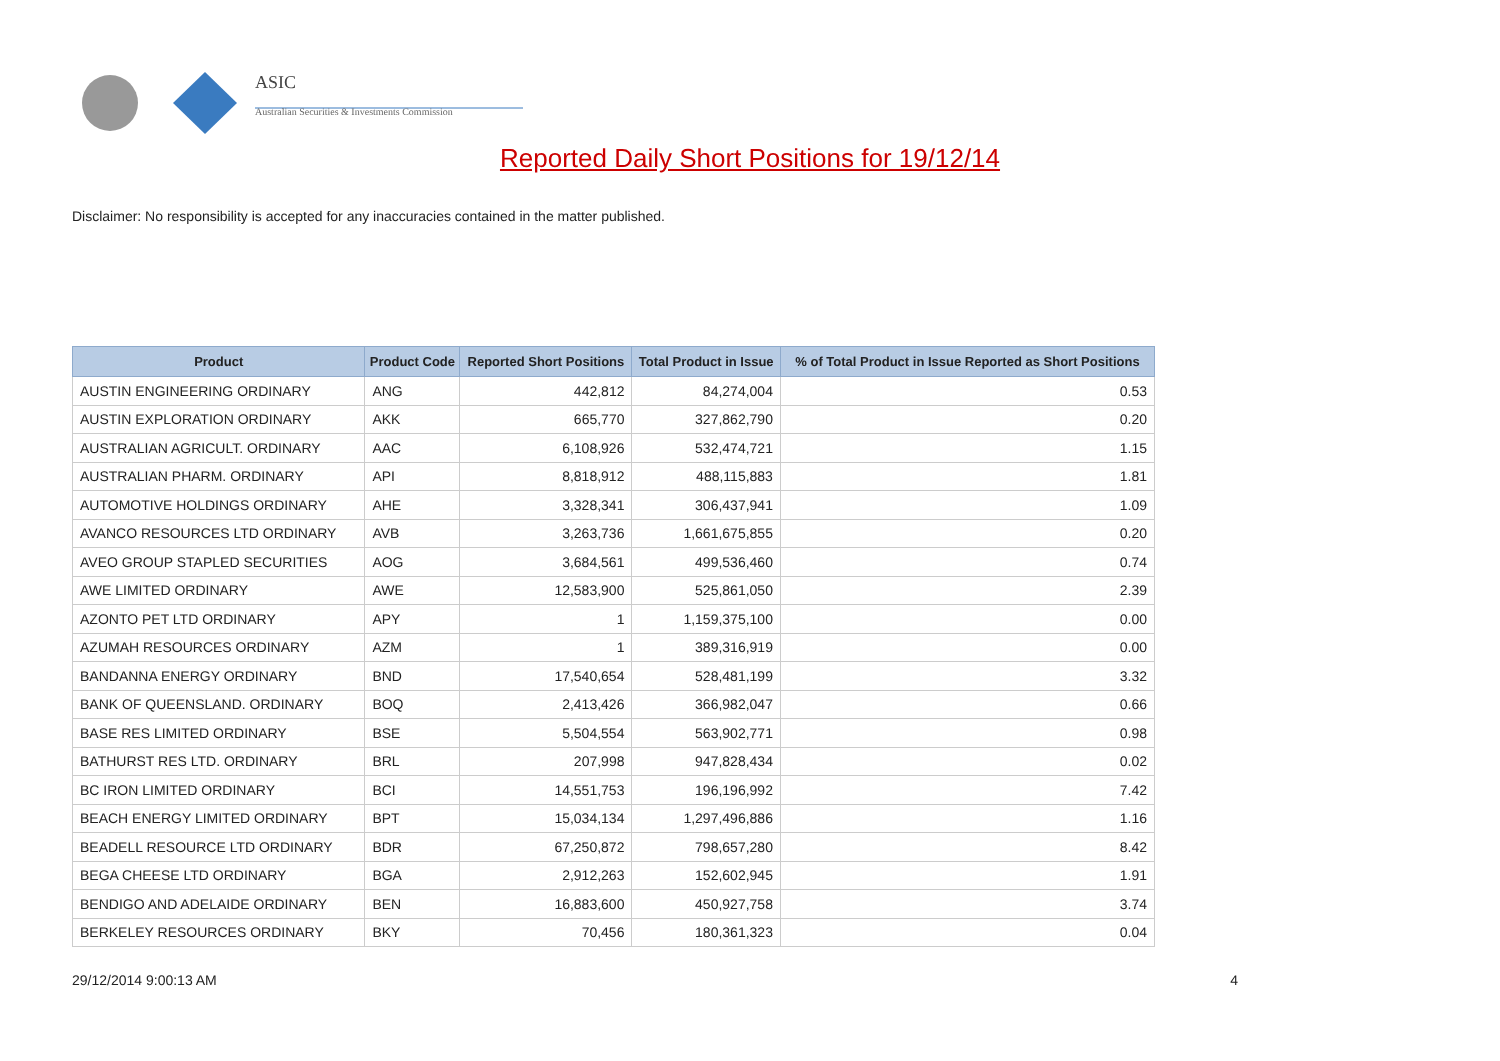ASIC
Australian Securities & Investments Commission
Reported Daily Short Positions for 19/12/14
Disclaimer: No responsibility is accepted for any inaccuracies contained in the matter published.
| Product | Product Code | Reported Short Positions | Total Product in Issue | % of Total Product in Issue Reported as Short Positions |
| --- | --- | --- | --- | --- |
| AUSTIN ENGINEERING ORDINARY | ANG | 442,812 | 84,274,004 | 0.53 |
| AUSTIN EXPLORATION ORDINARY | AKK | 665,770 | 327,862,790 | 0.20 |
| AUSTRALIAN AGRICULT. ORDINARY | AAC | 6,108,926 | 532,474,721 | 1.15 |
| AUSTRALIAN PHARM. ORDINARY | API | 8,818,912 | 488,115,883 | 1.81 |
| AUTOMOTIVE HOLDINGS ORDINARY | AHE | 3,328,341 | 306,437,941 | 1.09 |
| AVANCO RESOURCES LTD ORDINARY | AVB | 3,263,736 | 1,661,675,855 | 0.20 |
| AVEO GROUP STAPLED SECURITIES | AOG | 3,684,561 | 499,536,460 | 0.74 |
| AWE LIMITED ORDINARY | AWE | 12,583,900 | 525,861,050 | 2.39 |
| AZONTO PET LTD ORDINARY | APY | 1 | 1,159,375,100 | 0.00 |
| AZUMAH RESOURCES ORDINARY | AZM | 1 | 389,316,919 | 0.00 |
| BANDANNA ENERGY ORDINARY | BND | 17,540,654 | 528,481,199 | 3.32 |
| BANK OF QUEENSLAND. ORDINARY | BOQ | 2,413,426 | 366,982,047 | 0.66 |
| BASE RES LIMITED ORDINARY | BSE | 5,504,554 | 563,902,771 | 0.98 |
| BATHURST RES LTD. ORDINARY | BRL | 207,998 | 947,828,434 | 0.02 |
| BC IRON LIMITED ORDINARY | BCI | 14,551,753 | 196,196,992 | 7.42 |
| BEACH ENERGY LIMITED ORDINARY | BPT | 15,034,134 | 1,297,496,886 | 1.16 |
| BEADELL RESOURCE LTD ORDINARY | BDR | 67,250,872 | 798,657,280 | 8.42 |
| BEGA CHEESE LTD ORDINARY | BGA | 2,912,263 | 152,602,945 | 1.91 |
| BENDIGO AND ADELAIDE ORDINARY | BEN | 16,883,600 | 450,927,758 | 3.74 |
| BERKELEY RESOURCES ORDINARY | BKY | 70,456 | 180,361,323 | 0.04 |
29/12/2014 9:00:13 AM 4